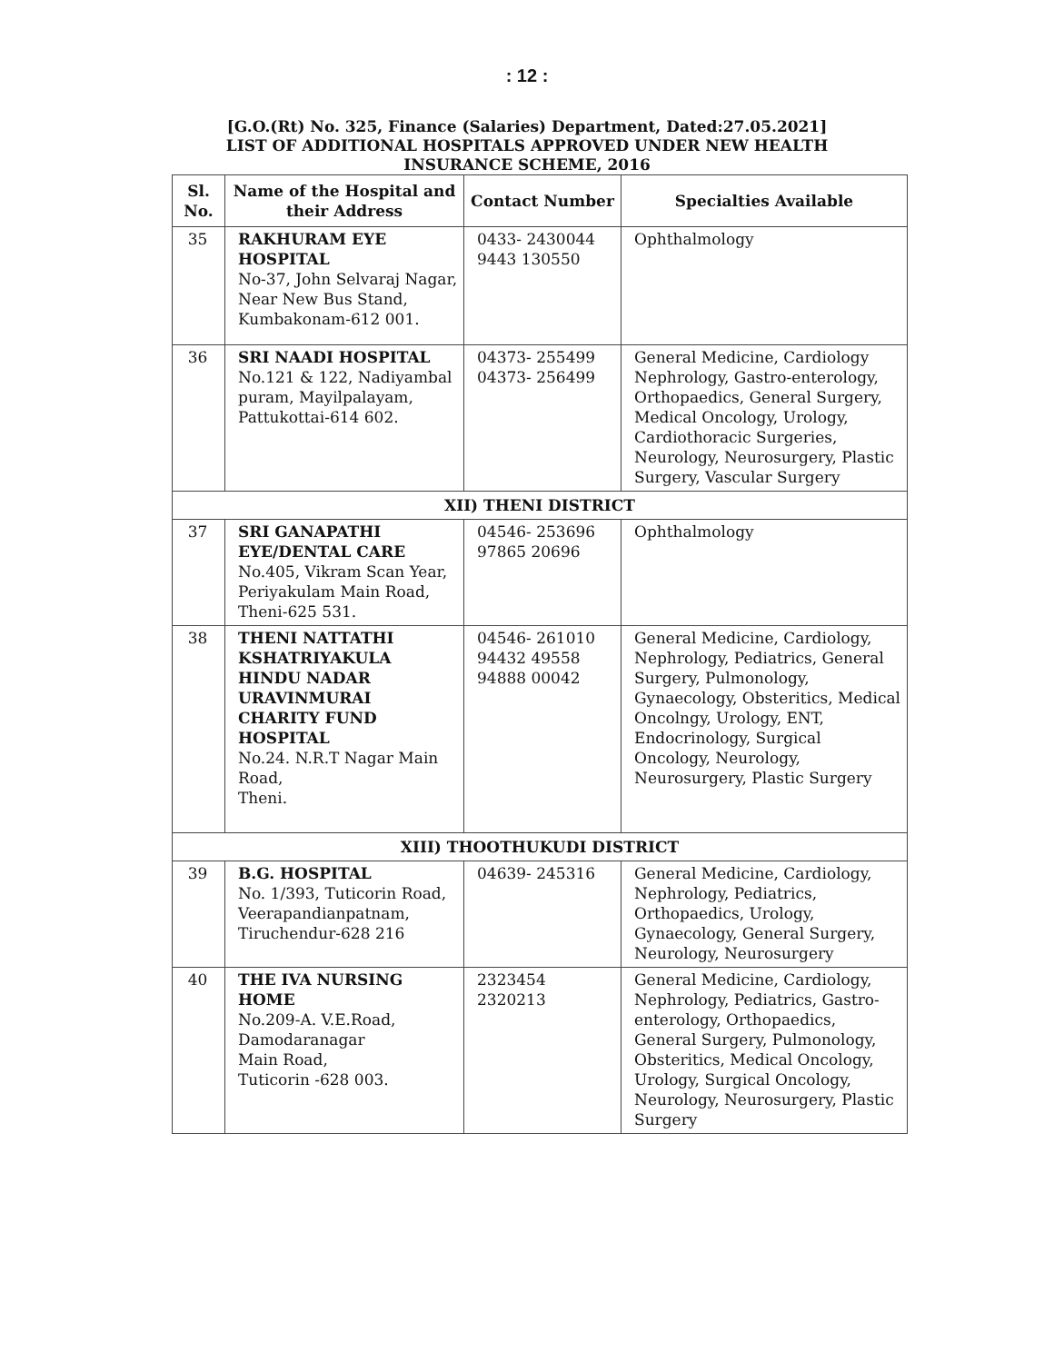: 12 :
[G.O.(Rt) No. 325, Finance (Salaries) Department, Dated:27.05.2021]
LIST OF ADDITIONAL HOSPITALS APPROVED UNDER NEW HEALTH
INSURANCE SCHEME, 2016
| Sl. No. | Name of the Hospital and their Address | Contact Number | Specialties Available |
| --- | --- | --- | --- |
| 35 | RAKHURAM EYE HOSPITAL No-37, John Selvaraj Nagar, Near New Bus Stand, Kumbakonam-612 001. | 0433- 2430044 9443 130550 | Ophthalmology |
| 36 | SRI NAADI HOSPITAL No.121 & 122, Nadiyambal puram, Mayilpalayam, Pattukottai-614 602. | 04373- 255499 04373- 256499 | General Medicine, Cardiology Nephrology, Gastro-enterology, Orthopaedics, General Surgery, Medical Oncology, Urology, Cardiothoracic Surgeries, Neurology, Neurosurgery, Plastic Surgery, Vascular Surgery |
| XII) THENI DISTRICT | | | |
| 37 | SRI GANAPATHI EYE/DENTAL CARE No.405, Vikram Scan Year, Periyakulam Main Road, Theni-625 531. | 04546- 253696 97865 20696 | Ophthalmology |
| 38 | THENI NATTATHI KSHATRIYAKULA HINDU NADAR URAVINMURAI CHARITY FUND HOSPITAL No.24. N.R.T Nagar Main Road, Theni. | 04546- 261010 94432 49558 94888 00042 | General Medicine, Cardiology, Nephrology, Pediatrics, General Surgery, Pulmonology, Gynaecology, Obsteritics, Medical Oncolngy, Urology, ENT, Endocrinology, Surgical Oncology, Neurology, Neurosurgery, Plastic Surgery |
| XIII) THOOTHUKUDI DISTRICT | | | |
| 39 | B.G. HOSPITAL No. 1/393, Tuticorin Road, Veerapandianpatnam, Tiruchendur-628 216 | 04639- 245316 | General Medicine, Cardiology, Nephrology, Pediatrics, Orthopaedics, Urology, Gynaecology, General Surgery, Neurology, Neurosurgery |
| 40 | THE IVA NURSING HOME No.209-A. V.E.Road, Damodaranagar Main Road, Tuticorin -628 003. | 2323454 2320213 | General Medicine, Cardiology, Nephrology, Pediatrics, Gastro-enterology, Orthopaedics, General Surgery, Pulmonology, Obsteritics, Medical Oncology, Urology, Surgical Oncology, Neurology, Neurosurgery, Plastic Surgery |